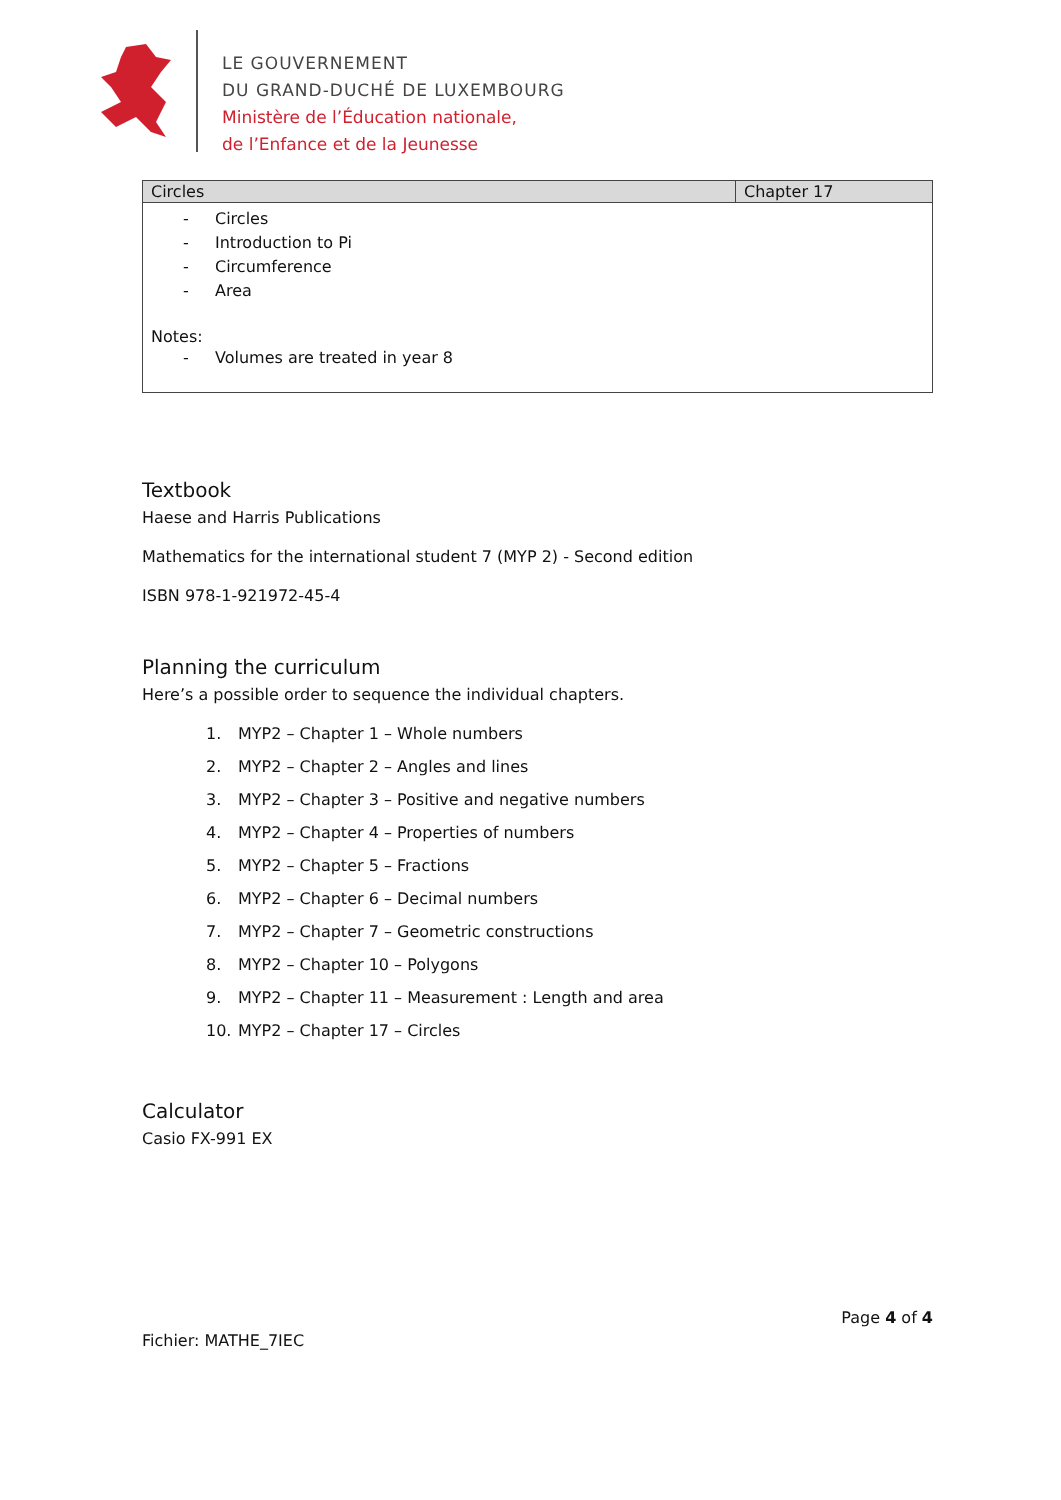LE GOUVERNEMENT
DU GRAND-DUCHÉ DE LUXEMBOURG
Ministère de l’Éducation nationale,
de l’Enfance et de la Jeunesse
| Circles | Chapter 17 |
| --- | --- |
| - Circles - Introduction to Pi - Circumference - Area Notes: - Volumes are treated in year 8 | |
Textbook
Haese and Harris Publications
Mathematics for the international student 7 (MYP 2) - Second edition
ISBN 978-1-921972-45-4
Planning the curriculum
Here’s a possible order to sequence the individual chapters.
1. MYP2 – Chapter 1 – Whole numbers
2. MYP2 – Chapter 2 – Angles and lines
3. MYP2 – Chapter 3 – Positive and negative numbers
4. MYP2 – Chapter 4 – Properties of numbers
5. MYP2 – Chapter 5 – Fractions
6. MYP2 – Chapter 6 – Decimal numbers
7. MYP2 – Chapter 7 – Geometric constructions
8. MYP2 – Chapter 10 – Polygons
9. MYP2 – Chapter 11 – Measurement : Length and area
10. MYP2 – Chapter 17 – Circles
Calculator
Casio FX-991 EX
Page 4 of 4
Fichier: MATHE_7IEC